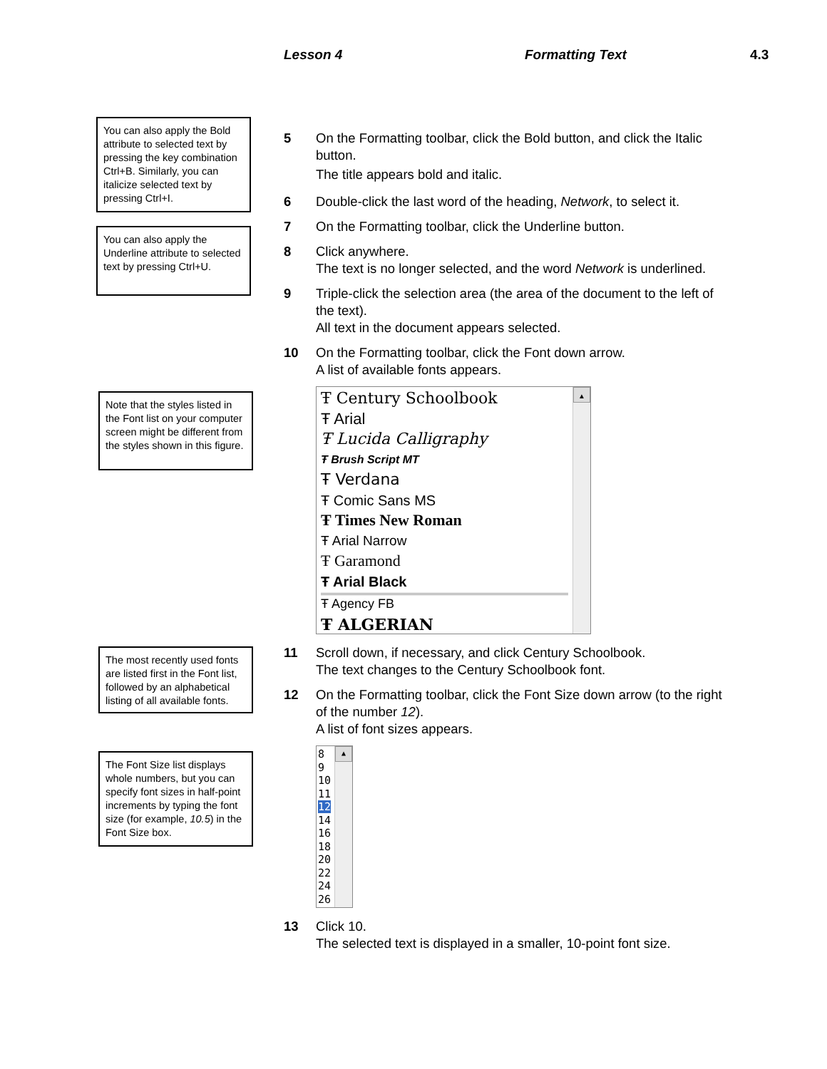Lesson 4 Formatting Text 4.3
You can also apply the Bold attribute to selected text by pressing the key combination Ctrl+B. Similarly, you can italicize selected text by pressing Ctrl+I.
You can also apply the Underline attribute to selected text by pressing Ctrl+U.
Note that the styles listed in the Font list on your computer screen might be different from the styles shown in this figure.
The most recently used fonts are listed first in the Font list, followed by an alphabetical listing of all available fonts.
The Font Size list displays whole numbers, but you can specify font sizes in half-point increments by typing the font size (for example, 10.5) in the Font Size box.
5 On the Formatting toolbar, click the Bold button, and click the Italic button.
The title appears bold and italic.
6 Double-click the last word of the heading, Network, to select it.
7 On the Formatting toolbar, click the Underline button.
8 Click anywhere.
The text is no longer selected, and the word Network is underlined.
9 Triple-click the selection area (the area of the document to the left of the text).
All text in the document appears selected.
10 On the Formatting toolbar, click the Font down arrow.
A list of available fonts appears.
Ŧ Century Schoolbook
Ŧ Arial
Ŧ Lucida Calligraphy
Ŧ Brush Script MT
Ŧ Verdana
Ŧ Comic Sans MS
Ŧ Times New Roman
Ŧ Arial Narrow
Ŧ Garamond
Ŧ Arial Black
Ŧ Agency FB
Ŧ ALGERIAN
▲
11 Scroll down, if necessary, and click Century Schoolbook.
The text changes to the Century Schoolbook font.
12 On the Formatting toolbar, click the Font Size down arrow (to the right of the number 12).
A list of font sizes appears.
8
9
10
11
12
14
16
18
20
22
24
26
▲
13 Click 10.
The selected text is displayed in a smaller, 10-point font size.